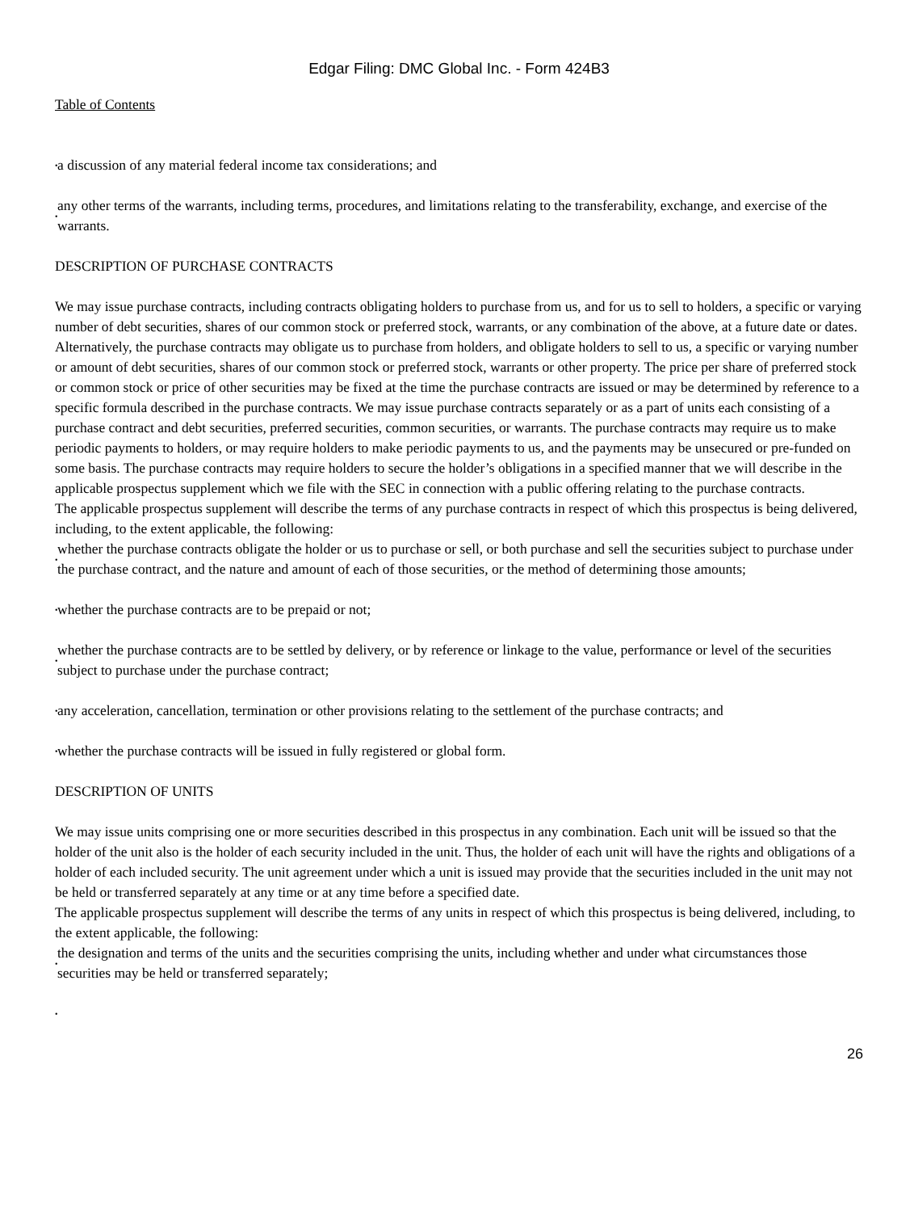Edgar Filing: DMC Global Inc. - Form 424B3
Table of Contents
• a discussion of any material federal income tax considerations; and
• any other terms of the warrants, including terms, procedures, and limitations relating to the transferability, exchange, and exercise of the warrants.
DESCRIPTION OF PURCHASE CONTRACTS
We may issue purchase contracts, including contracts obligating holders to purchase from us, and for us to sell to holders, a specific or varying number of debt securities, shares of our common stock or preferred stock, warrants, or any combination of the above, at a future date or dates. Alternatively, the purchase contracts may obligate us to purchase from holders, and obligate holders to sell to us, a specific or varying number or amount of debt securities, shares of our common stock or preferred stock, warrants or other property. The price per share of preferred stock or common stock or price of other securities may be fixed at the time the purchase contracts are issued or may be determined by reference to a specific formula described in the purchase contracts. We may issue purchase contracts separately or as a part of units each consisting of a purchase contract and debt securities, preferred securities, common securities, or warrants. The purchase contracts may require us to make periodic payments to holders, or may require holders to make periodic payments to us, and the payments may be unsecured or pre-funded on some basis. The purchase contracts may require holders to secure the holder’s obligations in a specified manner that we will describe in the applicable prospectus supplement which we file with the SEC in connection with a public offering relating to the purchase contracts.
The applicable prospectus supplement will describe the terms of any purchase contracts in respect of which this prospectus is being delivered, including, to the extent applicable, the following:
• whether the purchase contracts obligate the holder or us to purchase or sell, or both purchase and sell the securities subject to purchase under the purchase contract, and the nature and amount of each of those securities, or the method of determining those amounts;
• whether the purchase contracts are to be prepaid or not;
• whether the purchase contracts are to be settled by delivery, or by reference or linkage to the value, performance or level of the securities subject to purchase under the purchase contract;
• any acceleration, cancellation, termination or other provisions relating to the settlement of the purchase contracts; and
• whether the purchase contracts will be issued in fully registered or global form.
DESCRIPTION OF UNITS
We may issue units comprising one or more securities described in this prospectus in any combination. Each unit will be issued so that the holder of the unit also is the holder of each security included in the unit. Thus, the holder of each unit will have the rights and obligations of a holder of each included security. The unit agreement under which a unit is issued may provide that the securities included in the unit may not be held or transferred separately at any time or at any time before a specified date.
The applicable prospectus supplement will describe the terms of any units in respect of which this prospectus is being delivered, including, to the extent applicable, the following:
• the designation and terms of the units and the securities comprising the units, including whether and under what circumstances those securities may be held or transferred separately;
•
26